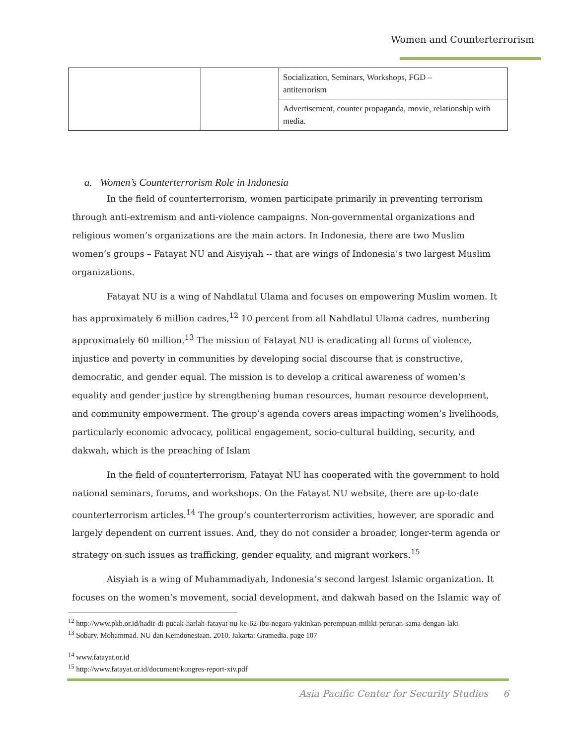Women and Counterterrorism
| | | Socialization, Seminars, Workshops, FGD – antiterrorism |
| | | Advertisement, counter propaganda, movie, relationship with media. |
a. Women’s Counterterrorism Role in Indonesia
In the field of counterterrorism, women participate primarily in preventing terrorism through anti-extremism and anti-violence campaigns. Non-governmental organizations and religious women’s organizations are the main actors. In Indonesia, there are two Muslim women’s groups – Fatayat NU and Aisyiyah -- that are wings of Indonesia’s two largest Muslim organizations.
Fatayat NU is a wing of Nahdlatul Ulama and focuses on empowering Muslim women. It has approximately 6 million cadres,<sup>12</sup> 10 percent from all Nahdlatul Ulama cadres, numbering approximately 60 million.<sup>13</sup> The mission of Fatayat NU is eradicating all forms of violence, injustice and poverty in communities by developing social discourse that is constructive, democratic, and gender equal. The mission is to develop a critical awareness of women’s equality and gender justice by strengthening human resources, human resource development, and community empowerment. The group’s agenda covers areas impacting women’s livelihoods, particularly economic advocacy, political engagement, socio-cultural building, security, and dakwah, which is the preaching of Islam
In the field of counterterrorism, Fatayat NU has cooperated with the government to hold national seminars, forums, and workshops. On the Fatayat NU website, there are up-to-date counterterrorism articles.<sup>14</sup> The group’s counterterrorism activities, however, are sporadic and largely dependent on current issues. And, they do not consider a broader, longer-term agenda or strategy on such issues as trafficking, gender equality, and migrant workers.<sup>15</sup>
Aisyiah is a wing of Muhammadiyah, Indonesia’s second largest Islamic organization. It focuses on the women’s movement, social development, and dakwah based on the Islamic way of
<sup>12</sup> http://www.pkb.or.id/hadir-di-pucak-harlah-fatayat-nu-ke-62-ibu-negara-yakinkan-perempuan-miliki-peranan-sama-dengan-laki
<sup>13</sup> Sobary, Mohammad. NU dan Keindonesiaan. 2010. Jakarta: Gramedia. page 107
<sup>14</sup> www.fatayat.or.id
<sup>15</sup> http://www.fatayat.or.id/document/kongres-report-xiv.pdf
Asia Pacific Center for Security Studies 6